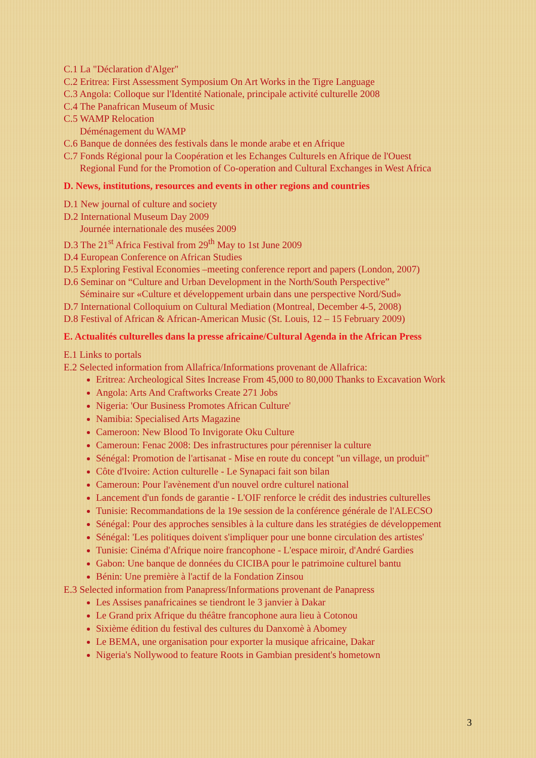C.1 La "Déclaration d'Alger"
C.2 Eritrea: First Assessment Symposium On Art Works in the Tigre Language
C.3 Angola: Colloque sur l'Identité Nationale, principale activité culturelle 2008
C.4 The Panafrican Museum of Music
C.5 WAMP Relocation
Déménagement du WAMP
C.6 Banque de données des festivals dans le monde arabe et en Afrique
C.7 Fonds Régional pour la Coopération et les Echanges Culturels en Afrique de l'Ouest
Regional Fund for the Promotion of Co-operation and Cultural Exchanges in West Africa
D. News, institutions, resources and events in other regions and countries
D.1 New journal of culture and society
D.2 International Museum Day 2009
Journée internationale des musées 2009
D.3 The 21<sup>st</sup> Africa Festival from 29<sup>th</sup> May to 1st June 2009
D.4 European Conference on African Studies
D.5 Exploring Festival Economies –meeting conference report and papers (London, 2007)
D.6 Seminar on “Culture and Urban Development in the North/South Perspective”
Séminaire sur «Culture et développement urbain dans une perspective Nord/Sud»
D.7 International Colloquium on Cultural Mediation (Montreal, December 4-5, 2008)
D.8 Festival of African & African-American Music (St. Louis, 12 – 15 February 2009)
E. Actualités culturelles dans la presse africaine/Cultural Agenda in the African Press
E.1 Links to portals
E.2 Selected information from Allafrica/Informations provenant de Allafrica:
Eritrea: Archeological Sites Increase From 45,000 to 80,000 Thanks to Excavation Work
Angola: Arts And Craftworks Create 271 Jobs
Nigeria: 'Our Business Promotes African Culture'
Namibia: Specialised Arts Magazine
Cameroon: New Blood To Invigorate Oku Culture
Cameroun: Fenac 2008: Des infrastructures pour pérenniser la culture
Sénégal: Promotion de l'artisanat - Mise en route du concept "un village, un produit"
Côte d'Ivoire: Action culturelle - Le Synapaci fait son bilan
Cameroun: Pour l'avènement d'un nouvel ordre culturel national
Lancement d'un fonds de garantie - L'OIF renforce le crédit des industries culturelles
Tunisie: Recommandations de la 19e session de la conférence générale de l'ALECSO
Sénégal: Pour des approches sensibles à la culture dans les stratégies de développement
Sénégal: 'Les politiques doivent s'impliquer pour une bonne circulation des artistes'
Tunisie: Cinéma d'Afrique noire francophone - L'espace miroir, d'André Gardies
Gabon: Une banque de données du CICIBA pour le patrimoine culturel bantu
Bénin: Une première à l'actif de la Fondation Zinsou
E.3 Selected information from Panapress/Informations provenant de Panapress
Les Assises panafricaines se tiendront le 3 janvier à Dakar
Le Grand prix Afrique du théâtre francophone aura lieu à Cotonou
Sixième édition du festival des cultures du Danxomè à Abomey
Le BEMA, une organisation pour exporter la musique africaine, Dakar
Nigeria's Nollywood to feature Roots in Gambian president's hometown
3